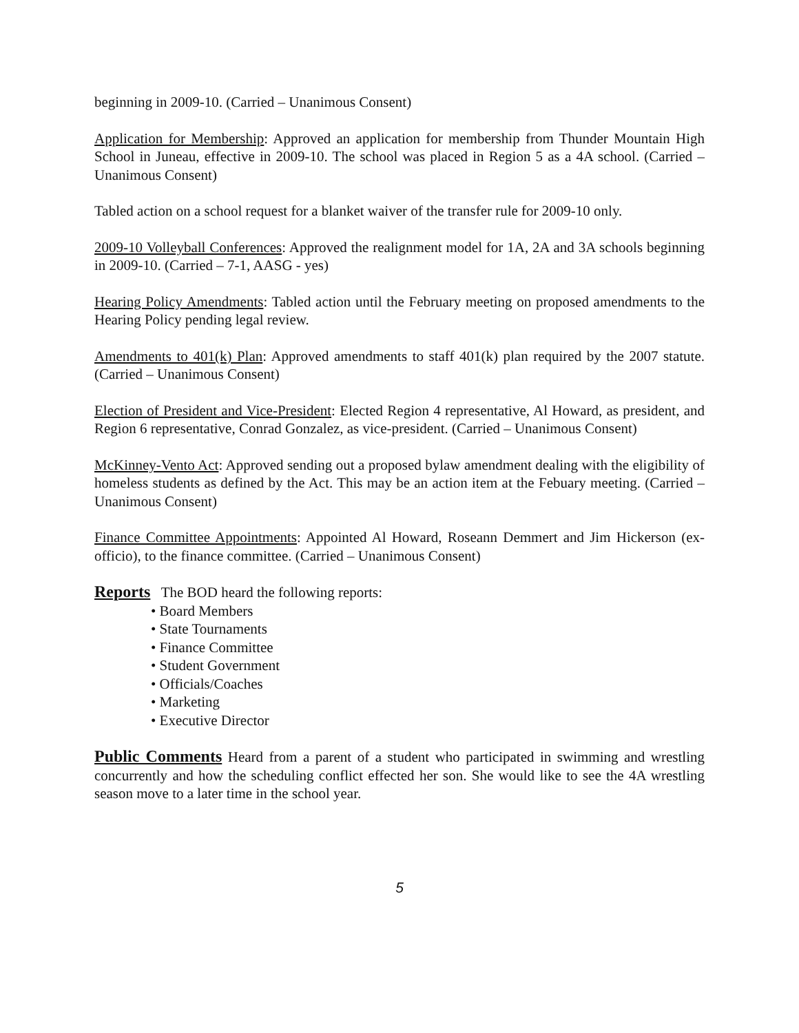beginning in 2009-10. (Carried – Unanimous Consent)
Application for Membership: Approved an application for membership from Thunder Mountain High School in Juneau, effective in 2009-10. The school was placed in Region 5 as a 4A school. (Carried – Unanimous Consent)
Tabled action on a school request for a blanket waiver of the transfer rule for 2009-10 only.
2009-10 Volleyball Conferences: Approved the realignment model for 1A, 2A and 3A schools beginning in 2009-10. (Carried – 7-1, AASG - yes)
Hearing Policy Amendments: Tabled action until the February meeting on proposed amendments to the Hearing Policy pending legal review.
Amendments to 401(k) Plan: Approved amendments to staff 401(k) plan required by the 2007 statute. (Carried – Unanimous Consent)
Election of President and Vice-President: Elected Region 4 representative, Al Howard, as president, and Region 6 representative, Conrad Gonzalez, as vice-president. (Carried – Unanimous Consent)
McKinney-Vento Act: Approved sending out a proposed bylaw amendment dealing with the eligibility of homeless students as defined by the Act. This may be an action item at the Febuary meeting. (Carried – Unanimous Consent)
Finance Committee Appointments: Appointed Al Howard, Roseann Demmert and Jim Hickerson (ex-officio), to the finance committee. (Carried – Unanimous Consent)
Reports The BOD heard the following reports:
• Board Members
• State Tournaments
• Finance Committee
• Student Government
• Officials/Coaches
• Marketing
• Executive Director
Public Comments Heard from a parent of a student who participated in swimming and wrestling concurrently and how the scheduling conflict effected her son. She would like to see the 4A wrestling season move to a later time in the school year.
5